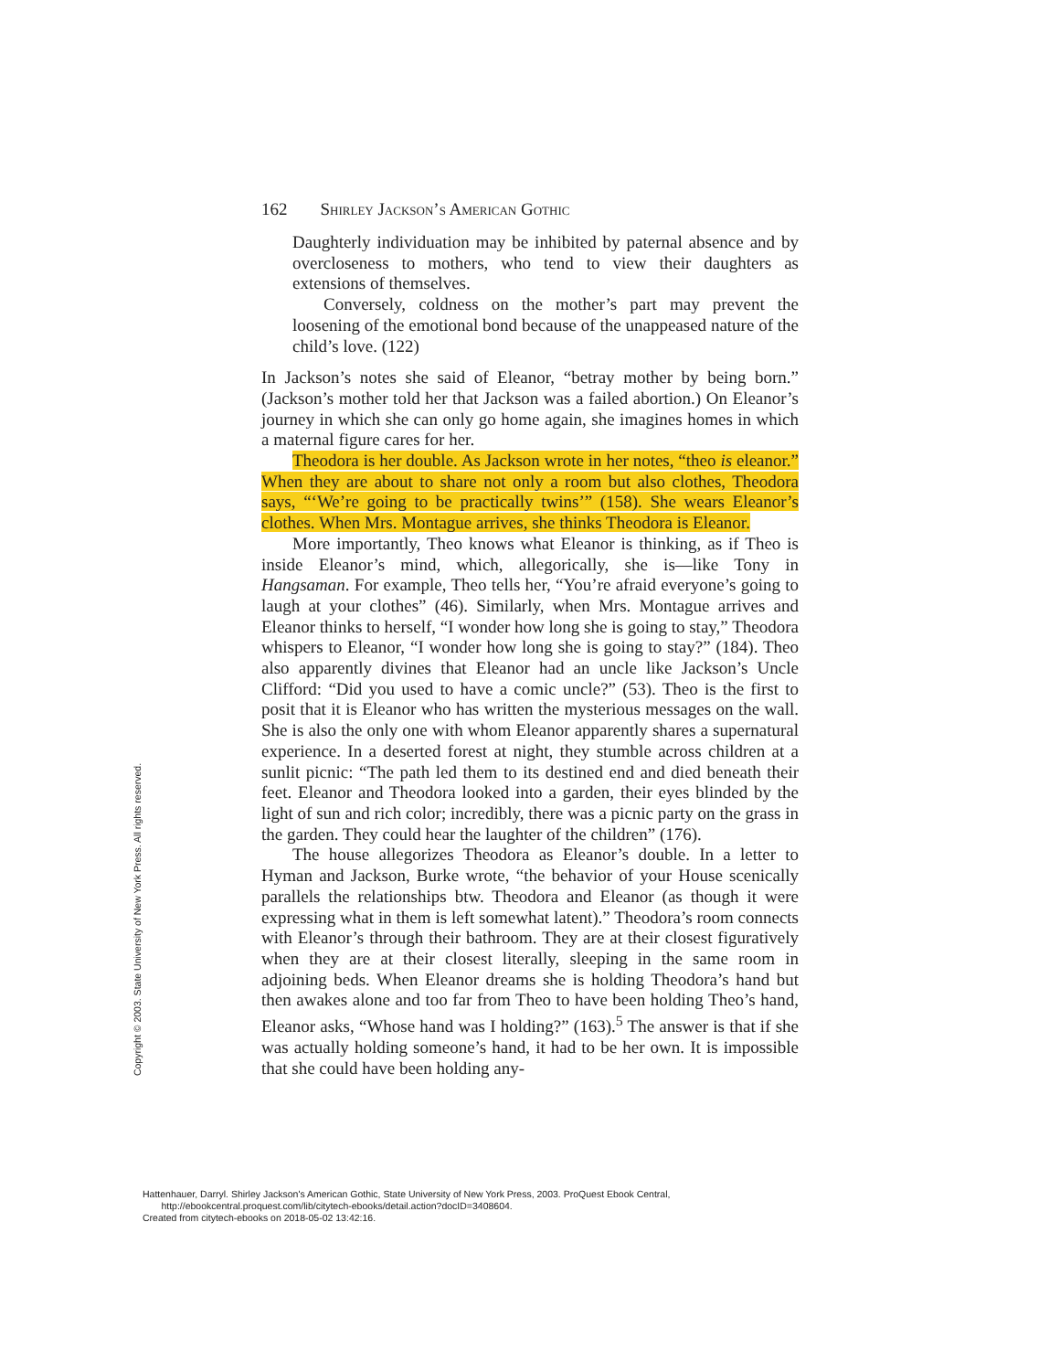Copyright © 2003. State University of New York Press. All rights reserved.
162 Shirley Jackson’s American Gothic
Daughterly individuation may be inhibited by paternal absence and by overcloseness to mothers, who tend to view their daughters as extensions of themselves.
Conversely, coldness on the mother’s part may prevent the loosening of the emotional bond because of the unappeased nature of the child’s love. (122)
In Jackson’s notes she said of Eleanor, “betray mother by being born.” (Jackson’s mother told her that Jackson was a failed abortion.) On Eleanor’s journey in which she can only go home again, she imagines homes in which a maternal figure cares for her.
Theodora is her double. As Jackson wrote in her notes, “theo is eleanor.” When they are about to share not only a room but also clothes, Theodora says, “‘We’re going to be practically twins’” (158). She wears Eleanor’s clothes. When Mrs. Montague arrives, she thinks Theodora is Eleanor.
More importantly, Theo knows what Eleanor is thinking, as if Theo is inside Eleanor’s mind, which, allegorically, she is—like Tony in Hangsaman. For example, Theo tells her, “You’re afraid everyone’s going to laugh at your clothes” (46). Similarly, when Mrs. Montague arrives and Eleanor thinks to herself, “I wonder how long she is going to stay,” Theodora whispers to Eleanor, “I wonder how long she is going to stay?” (184). Theo also apparently divines that Eleanor had an uncle like Jackson’s Uncle Clifford: “Did you used to have a comic uncle?” (53). Theo is the first to posit that it is Eleanor who has written the mysterious messages on the wall. She is also the only one with whom Eleanor apparently shares a supernatural experience. In a deserted forest at night, they stumble across children at a sunlit picnic: “The path led them to its destined end and died beneath their feet. Eleanor and Theodora looked into a garden, their eyes blinded by the light of sun and rich color; incredibly, there was a picnic party on the grass in the garden. They could hear the laughter of the children” (176).
The house allegorizes Theodora as Eleanor’s double. In a letter to Hyman and Jackson, Burke wrote, “the behavior of your House scenically parallels the relationships btw. Theodora and Eleanor (as though it were expressing what in them is left somewhat latent).” Theodora’s room connects with Eleanor’s through their bathroom. They are at their closest figuratively when they are at their closest literally, sleeping in the same room in adjoining beds. When Eleanor dreams she is holding Theodora’s hand but then awakes alone and too far from Theo to have been holding Theo’s hand, Eleanor asks, “Whose hand was I holding?” (163).<sup>5</sup> The answer is that if she was actually holding someone’s hand, it had to be her own. It is impossible that she could have been holding any-
Hattenhauer, Darryl. Shirley Jackson's American Gothic, State University of New York Press, 2003. ProQuest Ebook Central,
http://ebookcentral.proquest.com/lib/citytech-ebooks/detail.action?docID=3408604.
Created from citytech-ebooks on 2018-05-02 13:42:16.